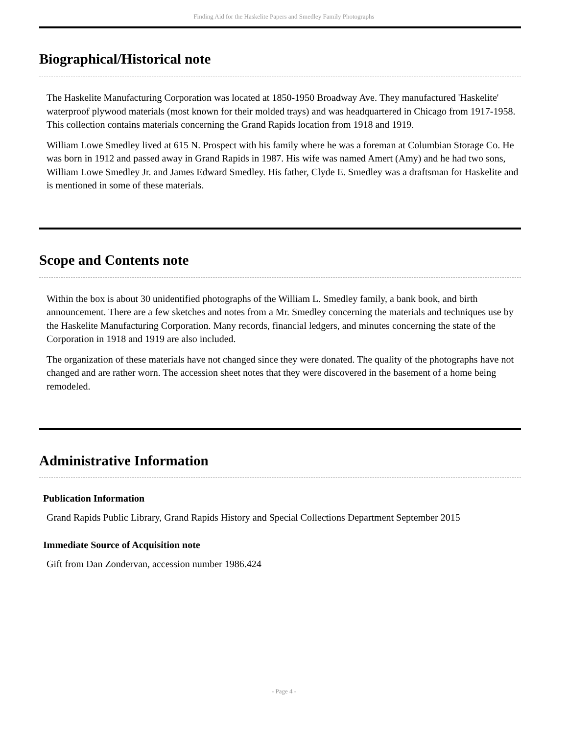Finding Aid for the Haskelite Papers and Smedley Family Photographs
Biographical/Historical note
The Haskelite Manufacturing Corporation was located at 1850-1950 Broadway Ave. They manufactured 'Haskelite' waterproof plywood materials (most known for their molded trays) and was headquartered in Chicago from 1917-1958. This collection contains materials concerning the Grand Rapids location from 1918 and 1919.
William Lowe Smedley lived at 615 N. Prospect with his family where he was a foreman at Columbian Storage Co. He was born in 1912 and passed away in Grand Rapids in 1987. His wife was named Amert (Amy) and he had two sons, William Lowe Smedley Jr. and James Edward Smedley. His father, Clyde E. Smedley was a draftsman for Haskelite and is mentioned in some of these materials.
Scope and Contents note
Within the box is about 30 unidentified photographs of the William L. Smedley family, a bank book, and birth announcement. There are a few sketches and notes from a Mr. Smedley concerning the materials and techniques use by the Haskelite Manufacturing Corporation. Many records, financial ledgers, and minutes concerning the state of the Corporation in 1918 and 1919 are also included.
The organization of these materials have not changed since they were donated. The quality of the photographs have not changed and are rather worn. The accession sheet notes that they were discovered in the basement of a home being remodeled.
Administrative Information
Publication Information
Grand Rapids Public Library, Grand Rapids History and Special Collections Department September 2015
Immediate Source of Acquisition note
Gift from Dan Zondervan, accession number 1986.424
- Page 4 -